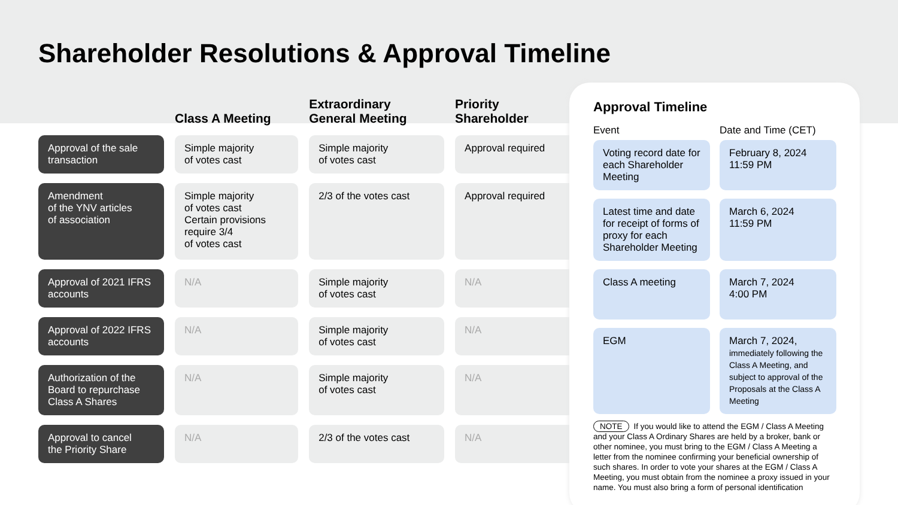Shareholder Resolutions & Approval Timeline
| | Class A Meeting | Extraordinary General Meeting | Priority Shareholder |
| --- | --- | --- | --- |
| Approval of the sale transaction | Simple majority of votes cast | Simple majority of votes cast | Approval required |
| Amendment of the YNV articles of association | Simple majority of votes cast Certain provisions require 3/4 of votes cast | 2/3 of the votes cast | Approval required |
| Approval of 2021 IFRS accounts | N/A | Simple majority of votes cast | N/A |
| Approval of 2022 IFRS accounts | N/A | Simple majority of votes cast | N/A |
| Authorization of the Board to repurchase Class A Shares | N/A | Simple majority of votes cast | N/A |
| Approval to cancel the Priority Share | N/A | 2/3 of the votes cast | N/A |
Approval Timeline
Event
Date and Time (CET)
Voting record date for each Shareholder Meeting
February 8, 2024
11:59 PM
Latest time and date for receipt of forms of proxy for each Shareholder Meeting
March 6, 2024
11:59 PM
Class A meeting
March 7, 2024
4:00 PM
EGM
March 7, 2024,
immediately following the Class A Meeting, and subject to approval of the Proposals at the Class A Meeting
NOTE If you would like to attend the EGM / Class A Meeting and your Class A Ordinary Shares are held by a broker, bank or other nominee, you must bring to the EGM / Class A Meeting a letter from the nominee confirming your beneficial ownership of such shares. In order to vote your shares at the EGM / Class A Meeting, you must obtain from the nominee a proxy issued in your name. You must also bring a form of personal identification